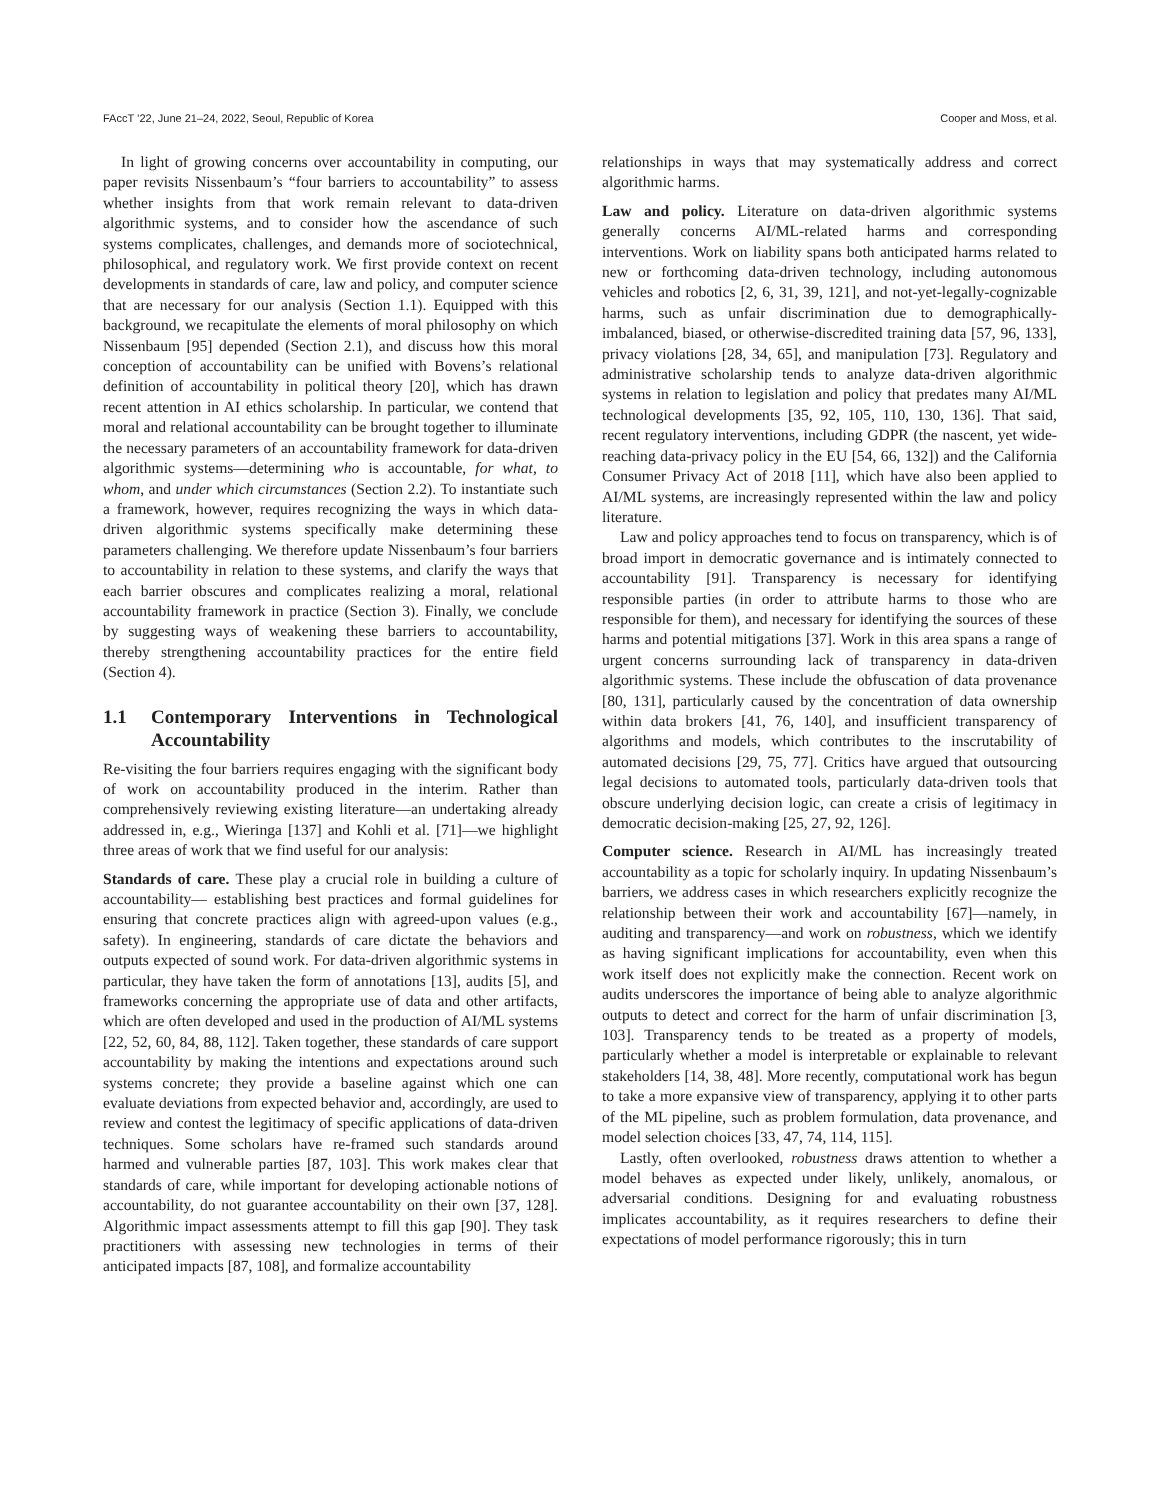FAccT ’22, June 21–24, 2022, Seoul, Republic of Korea Cooper and Moss, et al.
In light of growing concerns over accountability in computing, our paper revisits Nissenbaum’s “four barriers to accountability” to assess whether insights from that work remain relevant to data-driven algorithmic systems, and to consider how the ascendance of such systems complicates, challenges, and demands more of sociotechnical, philosophical, and regulatory work. We first provide context on recent developments in standards of care, law and policy, and computer science that are necessary for our analysis (Section 1.1). Equipped with this background, we recapitulate the elements of moral philosophy on which Nissenbaum [95] depended (Section 2.1), and discuss how this moral conception of accountability can be unified with Bovens’s relational definition of accountability in political theory [20], which has drawn recent attention in AI ethics scholarship. In particular, we contend that moral and relational accountability can be brought together to illuminate the necessary parameters of an accountability framework for data-driven algorithmic systems—determining who is accountable, for what, to whom, and under which circumstances (Section 2.2). To instantiate such a framework, however, requires recognizing the ways in which data-driven algorithmic systems specifically make determining these parameters challenging. We therefore update Nissenbaum’s four barriers to accountability in relation to these systems, and clarify the ways that each barrier obscures and complicates realizing a moral, relational accountability framework in practice (Section 3). Finally, we conclude by suggesting ways of weakening these barriers to accountability, thereby strengthening accountability practices for the entire field (Section 4).
1.1 Contemporary Interventions in Technological Accountability
Re-visiting the four barriers requires engaging with the significant body of work on accountability produced in the interim. Rather than comprehensively reviewing existing literature—an undertaking already addressed in, e.g., Wieringa [137] and Kohli et al. [71]—we highlight three areas of work that we find useful for our analysis:
Standards of care. These play a crucial role in building a culture of accountability— establishing best practices and formal guidelines for ensuring that concrete practices align with agreed-upon values (e.g., safety). In engineering, standards of care dictate the behaviors and outputs expected of sound work. For data-driven algorithmic systems in particular, they have taken the form of annotations [13], audits [5], and frameworks concerning the appropriate use of data and other artifacts, which are often developed and used in the production of AI/ML systems [22, 52, 60, 84, 88, 112]. Taken together, these standards of care support accountability by making the intentions and expectations around such systems concrete; they provide a baseline against which one can evaluate deviations from expected behavior and, accordingly, are used to review and contest the legitimacy of specific applications of data-driven techniques. Some scholars have re-framed such standards around harmed and vulnerable parties [87, 103]. This work makes clear that standards of care, while important for developing actionable notions of accountability, do not guarantee accountability on their own [37, 128]. Algorithmic impact assessments attempt to fill this gap [90]. They task practitioners with assessing new technologies in terms of their anticipated impacts [87, 108], and formalize accountability
relationships in ways that may systematically address and correct algorithmic harms.
Law and policy. Literature on data-driven algorithmic systems generally concerns AI/ML-related harms and corresponding interventions. Work on liability spans both anticipated harms related to new or forthcoming data-driven technology, including autonomous vehicles and robotics [2, 6, 31, 39, 121], and not-yet-legally-cognizable harms, such as unfair discrimination due to demographically-imbalanced, biased, or otherwise-discredited training data [57, 96, 133], privacy violations [28, 34, 65], and manipulation [73]. Regulatory and administrative scholarship tends to analyze data-driven algorithmic systems in relation to legislation and policy that predates many AI/ML technological developments [35, 92, 105, 110, 130, 136]. That said, recent regulatory interventions, including GDPR (the nascent, yet wide-reaching data-privacy policy in the EU [54, 66, 132]) and the California Consumer Privacy Act of 2018 [11], which have also been applied to AI/ML systems, are increasingly represented within the law and policy literature.
Law and policy approaches tend to focus on transparency, which is of broad import in democratic governance and is intimately connected to accountability [91]. Transparency is necessary for identifying responsible parties (in order to attribute harms to those who are responsible for them), and necessary for identifying the sources of these harms and potential mitigations [37]. Work in this area spans a range of urgent concerns surrounding lack of transparency in data-driven algorithmic systems. These include the obfuscation of data provenance [80, 131], particularly caused by the concentration of data ownership within data brokers [41, 76, 140], and insufficient transparency of algorithms and models, which contributes to the inscrutability of automated decisions [29, 75, 77]. Critics have argued that outsourcing legal decisions to automated tools, particularly data-driven tools that obscure underlying decision logic, can create a crisis of legitimacy in democratic decision-making [25, 27, 92, 126].
Computer science. Research in AI/ML has increasingly treated accountability as a topic for scholarly inquiry. In updating Nissenbaum’s barriers, we address cases in which researchers explicitly recognize the relationship between their work and accountability [67]—namely, in auditing and transparency—and work on robustness, which we identify as having significant implications for accountability, even when this work itself does not explicitly make the connection. Recent work on audits underscores the importance of being able to analyze algorithmic outputs to detect and correct for the harm of unfair discrimination [3, 103]. Transparency tends to be treated as a property of models, particularly whether a model is interpretable or explainable to relevant stakeholders [14, 38, 48]. More recently, computational work has begun to take a more expansive view of transparency, applying it to other parts of the ML pipeline, such as problem formulation, data provenance, and model selection choices [33, 47, 74, 114, 115].
Lastly, often overlooked, robustness draws attention to whether a model behaves as expected under likely, unlikely, anomalous, or adversarial conditions. Designing for and evaluating robustness implicates accountability, as it requires researchers to define their expectations of model performance rigorously; this in turn